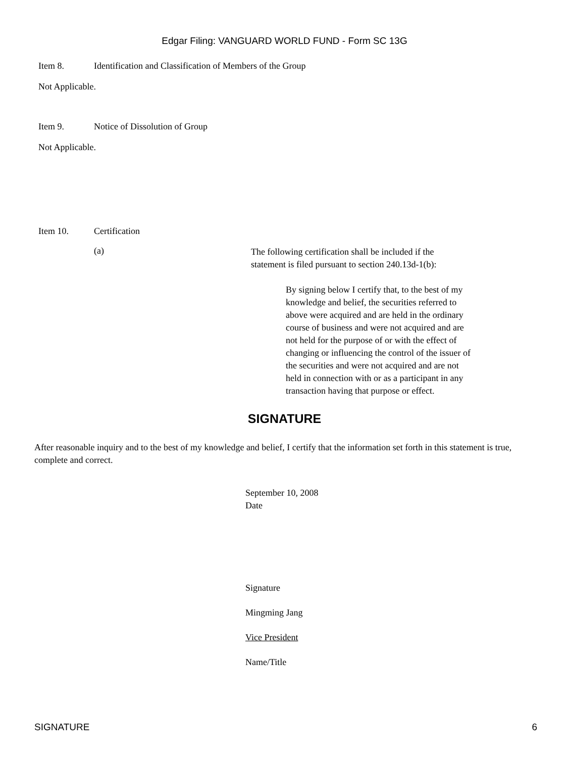Edgar Filing: VANGUARD WORLD FUND - Form SC 13G
Item 8. Identification and Classification of Members of the Group
Not Applicable.
Item 9. Notice of Dissolution of Group
Not Applicable.
Item 10. Certification
(a) The following certification shall be included if the statement is filed pursuant to section 240.13d-1(b):
By signing below I certify that, to the best of my knowledge and belief, the securities referred to above were acquired and are held in the ordinary course of business and were not acquired and are not held for the purpose of or with the effect of changing or influencing the control of the issuer of the securities and were not acquired and are not held in connection with or as a participant in any transaction having that purpose or effect.
SIGNATURE
After reasonable inquiry and to the best of my knowledge and belief, I certify that the information set forth in this statement is true, complete and correct.
September 10, 2008
Date
Signature
Mingming Jang
Vice President
Name/Title
SIGNATURE 6